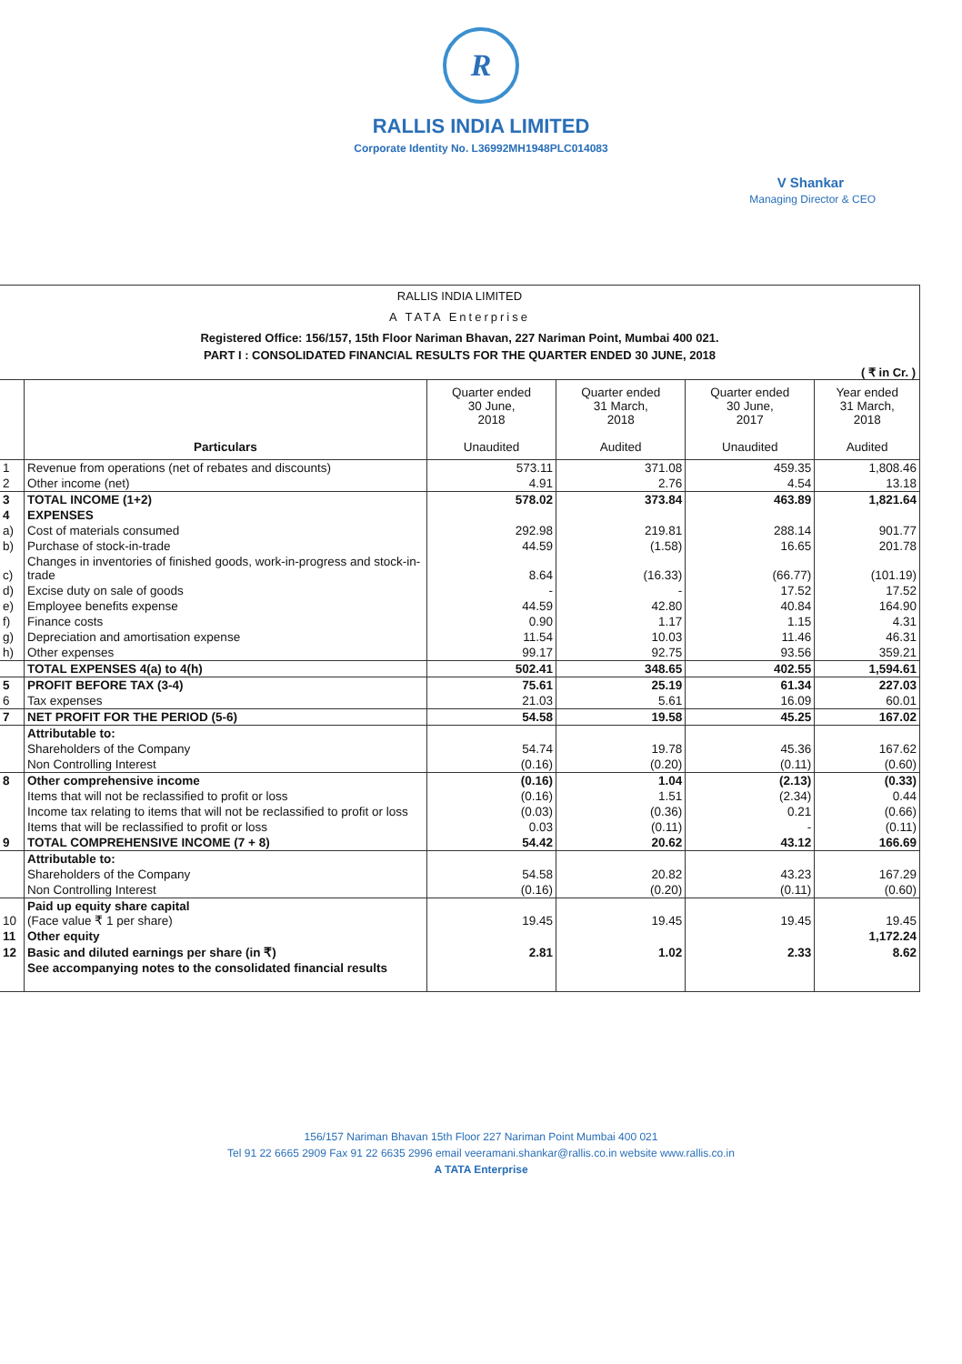R
RALLIS INDIA LIMITED
Corporate Identity No. L36992MH1948PLC014083
V Shankar
Managing Director & CEO
RALLIS INDIA LIMITED
A TATA Enterprise
Registered Office: 156/157, 15th Floor Nariman Bhavan, 227 Nariman Point, Mumbai 400 021.
PART I : CONSOLIDATED FINANCIAL RESULTS FOR THE QUARTER ENDED 30 JUNE, 2018
( ₹ in Cr. )
| | Particulars | Quarter ended 30 June, 2018 Unaudited | Quarter ended 31 March, 2018 Audited | Quarter ended 30 June, 2017 Unaudited | Year ended 31 March, 2018 Audited |
| --- | --- | --- | --- | --- | --- |
| 1 | Revenue from operations (net of rebates and discounts) | 573.11 | 371.08 | 459.35 | 1,808.46 |
| 2 | Other income (net) | 4.91 | 2.76 | 4.54 | 13.18 |
| 3 | TOTAL INCOME (1+2) | 578.02 | 373.84 | 463.89 | 1,821.64 |
| 4 | EXPENSES | | | | |
| a) | Cost of materials consumed | 292.98 | 219.81 | 288.14 | 901.77 |
| b) | Purchase of stock-in-trade | 44.59 | (1.58) | 16.65 | 201.78 |
| c) | Changes in inventories of finished goods, work-in-progress and stock-in-trade | 8.64 | (16.33) | (66.77) | (101.19) |
| d) | Excise duty on sale of goods | - | - | 17.52 | 17.52 |
| e) | Employee benefits expense | 44.59 | 42.80 | 40.84 | 164.90 |
| f) | Finance costs | 0.90 | 1.17 | 1.15 | 4.31 |
| g) | Depreciation and amortisation expense | 11.54 | 10.03 | 11.46 | 46.31 |
| h) | Other expenses | 99.17 | 92.75 | 93.56 | 359.21 |
| | TOTAL EXPENSES 4(a) to 4(h) | 502.41 | 348.65 | 402.55 | 1,594.61 |
| 5 | PROFIT BEFORE TAX (3-4) | 75.61 | 25.19 | 61.34 | 227.03 |
| 6 | Tax expenses | 21.03 | 5.61 | 16.09 | 60.01 |
| 7 | NET PROFIT FOR THE PERIOD (5-6) | 54.58 | 19.58 | 45.25 | 167.02 |
| | Attributable to: | | | | |
| | Shareholders of the Company | 54.74 | 19.78 | 45.36 | 167.62 |
| | Non Controlling Interest | (0.16) | (0.20) | (0.11) | (0.60) |
| 8 | Other comprehensive income | (0.16) | 1.04 | (2.13) | (0.33) |
| | Items that will not be reclassified to profit or loss | (0.16) | 1.51 | (2.34) | 0.44 |
| | Income tax relating to items that will not be reclassified to profit or loss | (0.03) | (0.36) | 0.21 | (0.66) |
| | Items that will be reclassified to profit or loss | 0.03 | (0.11) | - | (0.11) |
| 9 | TOTAL COMPREHENSIVE INCOME (7 + 8) | 54.42 | 20.62 | 43.12 | 166.69 |
| | Attributable to: | | | | |
| | Shareholders of the Company | 54.58 | 20.82 | 43.23 | 167.29 |
| | Non Controlling Interest | (0.16) | (0.20) | (0.11) | (0.60) |
| 10 | Paid up equity share capital (Face value ₹ 1 per share) | 19.45 | 19.45 | 19.45 | 19.45 |
| 11 | Other equity | | | | 1,172.24 |
| 12 | Basic and diluted earnings per share (in ₹) | 2.81 | 1.02 | 2.33 | 8.62 |
| | See accompanying notes to the consolidated financial results | | | | |
156/157 Nariman Bhavan 15th Floor 227 Nariman Point Mumbai 400 021
Tel 91 22 6665 2909 Fax 91 22 6635 2996 email veeramani.shankar@rallis.co.in website www.rallis.co.in
A TATA Enterprise